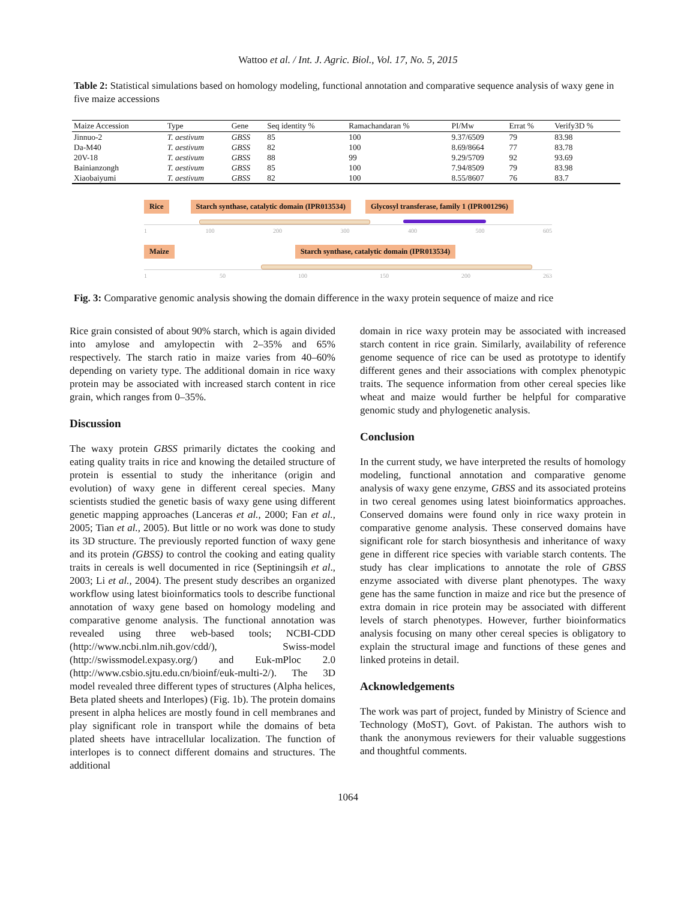Wattoo et al. / Int. J. Agric. Biol., Vol. 17, No. 5, 2015
Table 2: Statistical simulations based on homology modeling, functional annotation and comparative sequence analysis of waxy gene in five maize accessions
| Maize Accession | Type | Gene | Seq identity % | Ramachandaran % | PI/Mw | Errat % | Verify3D % |
| --- | --- | --- | --- | --- | --- | --- | --- |
| Jinnuo-2 | T. aestivum | GBSS | 85 | 100 | 9.37/6509 | 79 | 83.98 |
| Da-M40 | T. aestivum | GBSS | 82 | 100 | 8.69/8664 | 77 | 83.78 |
| 20V-18 | T. aestivum | GBSS | 88 | 99 | 9.29/5709 | 92 | 93.69 |
| Bainianzongh | T. aestivum | GBSS | 85 | 100 | 7.94/8509 | 79 | 83.98 |
| Xiaobaiyumi | T. aestivum | GBSS | 82 | 100 | 8.55/8607 | 76 | 83.7 |
Rice Starch synthase, catalytic domain (IPR013534) Glycosyl transferase, family 1 (IPR001296)
1 100 200 300 400 500 605
Maize Starch synthase, catalytic domain (IPR013534)
1 50 100 150 200 263
Fig. 3: Comparative genomic analysis showing the domain difference in the waxy protein sequence of maize and rice
Rice grain consisted of about 90% starch, which is again divided into amylose and amylopectin with 2–35% and 65% respectively. The starch ratio in maize varies from 40–60% depending on variety type. The additional domain in rice waxy protein may be associated with increased starch content in rice grain, which ranges from 0–35%.
Discussion
The waxy protein GBSS primarily dictates the cooking and eating quality traits in rice and knowing the detailed structure of protein is essential to study the inheritance (origin and evolution) of waxy gene in different cereal species. Many scientists studied the genetic basis of waxy gene using different genetic mapping approaches (Lanceras et al., 2000; Fan et al., 2005; Tian et al., 2005). But little or no work was done to study its 3D structure. The previously reported function of waxy gene and its protein (GBSS) to control the cooking and eating quality traits in cereals is well documented in rice (Septiningsih et al., 2003; Li et al., 2004). The present study describes an organized workflow using latest bioinformatics tools to describe functional annotation of waxy gene based on homology modeling and comparative genome analysis. The functional annotation was revealed using three web-based tools; NCBI-CDD (http://www.ncbi.nlm.nih.gov/cdd/), Swiss-model (http://swissmodel.expasy.org/) and Euk-mPloc 2.0 (http://www.csbio.sjtu.edu.cn/bioinf/euk-multi-2/). The 3D model revealed three different types of structures (Alpha helices, Beta plated sheets and Interlopes) (Fig. 1b). The protein domains present in alpha helices are mostly found in cell membranes and play significant role in transport while the domains of beta plated sheets have intracellular localization. The function of interlopes is to connect different domains and structures. The additional
domain in rice waxy protein may be associated with increased starch content in rice grain. Similarly, availability of reference genome sequence of rice can be used as prototype to identify different genes and their associations with complex phenotypic traits. The sequence information from other cereal species like wheat and maize would further be helpful for comparative genomic study and phylogenetic analysis.
Conclusion
In the current study, we have interpreted the results of homology modeling, functional annotation and comparative genome analysis of waxy gene enzyme, GBSS and its associated proteins in two cereal genomes using latest bioinformatics approaches. Conserved domains were found only in rice waxy protein in comparative genome analysis. These conserved domains have significant role for starch biosynthesis and inheritance of waxy gene in different rice species with variable starch contents. The study has clear implications to annotate the role of GBSS enzyme associated with diverse plant phenotypes. The waxy gene has the same function in maize and rice but the presence of extra domain in rice protein may be associated with different levels of starch phenotypes. However, further bioinformatics analysis focusing on many other cereal species is obligatory to explain the structural image and functions of these genes and linked proteins in detail.
Acknowledgements
The work was part of project, funded by Ministry of Science and Technology (MoST), Govt. of Pakistan. The authors wish to thank the anonymous reviewers for their valuable suggestions and thoughtful comments.
1064